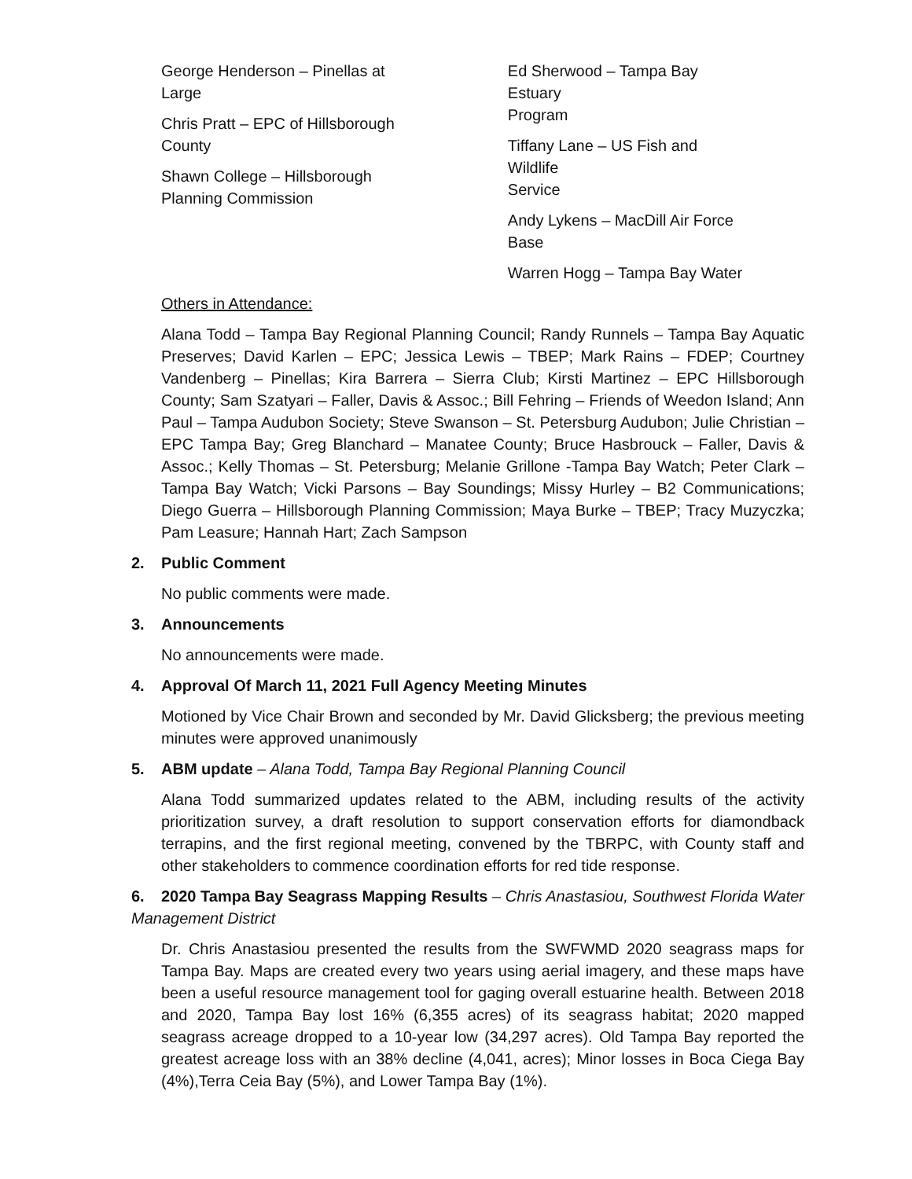George Henderson – Pinellas at
Large
Chris Pratt – EPC of Hillsborough
County
Shawn College – Hillsborough
Planning Commission
Ed Sherwood – Tampa Bay Estuary
Program
Tiffany Lane – US Fish and Wildlife
Service
Andy Lykens – MacDill Air Force
Base
Warren Hogg – Tampa Bay Water
Others in Attendance:
Alana Todd – Tampa Bay Regional Planning Council; Randy Runnels – Tampa Bay Aquatic Preserves; David Karlen – EPC; Jessica Lewis – TBEP; Mark Rains – FDEP; Courtney Vandenberg – Pinellas; Kira Barrera – Sierra Club; Kirsti Martinez – EPC Hillsborough County; Sam Szatyari – Faller, Davis & Assoc.; Bill Fehring – Friends of Weedon Island; Ann Paul – Tampa Audubon Society; Steve Swanson – St. Petersburg Audubon; Julie Christian – EPC Tampa Bay; Greg Blanchard – Manatee County; Bruce Hasbrouck – Faller, Davis & Assoc.; Kelly Thomas – St. Petersburg; Melanie Grillone -Tampa Bay Watch; Peter Clark – Tampa Bay Watch; Vicki Parsons – Bay Soundings; Missy Hurley – B2 Communications; Diego Guerra – Hillsborough Planning Commission; Maya Burke – TBEP; Tracy Muzyczka; Pam Leasure; Hannah Hart; Zach Sampson
2. Public Comment
No public comments were made.
3. Announcements
No announcements were made.
4. Approval Of March 11, 2021 Full Agency Meeting Minutes
Motioned by Vice Chair Brown and seconded by Mr. David Glicksberg; the previous meeting minutes were approved unanimously
5. ABM update – Alana Todd, Tampa Bay Regional Planning Council
Alana Todd summarized updates related to the ABM, including results of the activity prioritization survey, a draft resolution to support conservation efforts for diamondback terrapins, and the first regional meeting, convened by the TBRPC, with County staff and other stakeholders to commence coordination efforts for red tide response.
6. 2020 Tampa Bay Seagrass Mapping Results – Chris Anastasiou, Southwest Florida Water Management District
Dr. Chris Anastasiou presented the results from the SWFWMD 2020 seagrass maps for Tampa Bay. Maps are created every two years using aerial imagery, and these maps have been a useful resource management tool for gaging overall estuarine health. Between 2018 and 2020, Tampa Bay lost 16% (6,355 acres) of its seagrass habitat; 2020 mapped seagrass acreage dropped to a 10-year low (34,297 acres). Old Tampa Bay reported the greatest acreage loss with an 38% decline (4,041, acres); Minor losses in Boca Ciega Bay (4%),Terra Ceia Bay (5%), and Lower Tampa Bay (1%).